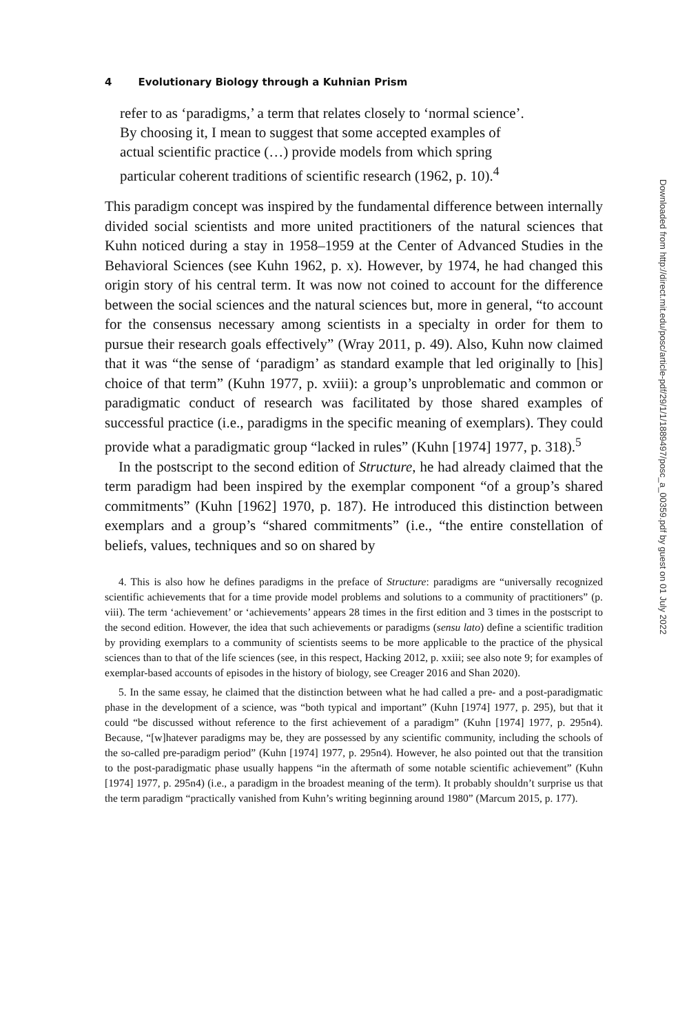4 Evolutionary Biology through a Kuhnian Prism
refer to as ‘paradigms,’ a term that relates closely to ‘normal science’.
By choosing it, I mean to suggest that some accepted examples of
actual scientific practice (…) provide models from which spring
particular coherent traditions of scientific research (1962, p. 10).<sup>4</sup>
This paradigm concept was inspired by the fundamental difference between internally divided social scientists and more united practitioners of the natural sciences that Kuhn noticed during a stay in 1958–1959 at the Center of Advanced Studies in the Behavioral Sciences (see Kuhn 1962, p. x). However, by 1974, he had changed this origin story of his central term. It was now not coined to account for the difference between the social sciences and the natural sciences but, more in general, “to account for the consensus necessary among scientists in a specialty in order for them to pursue their research goals effectively” (Wray 2011, p. 49). Also, Kuhn now claimed that it was “the sense of ‘paradigm’ as standard example that led originally to [his] choice of that term” (Kuhn 1977, p. xviii): a group’s unproblematic and common or paradigmatic conduct of research was facilitated by those shared examples of successful practice (i.e., paradigms in the specific meaning of exemplars). They could provide what a paradigmatic group “lacked in rules” (Kuhn [1974] 1977, p. 318).<sup>5</sup>
In the postscript to the second edition of Structure, he had already claimed that the term paradigm had been inspired by the exemplar component “of a group’s shared commitments” (Kuhn [1962] 1970, p. 187). He introduced this distinction between exemplars and a group’s “shared commitments” (i.e., “the entire constellation of beliefs, values, techniques and so on shared by
4. This is also how he defines paradigms in the preface of Structure: paradigms are “universally recognized scientific achievements that for a time provide model problems and solutions to a community of practitioners” (p. viii). The term ‘achievement’ or ‘achievements’ appears 28 times in the first edition and 3 times in the postscript to the second edition. However, the idea that such achievements or paradigms (sensu lato) define a scientific tradition by providing exemplars to a community of scientists seems to be more applicable to the practice of the physical sciences than to that of the life sciences (see, in this respect, Hacking 2012, p. xxiii; see also note 9; for examples of exemplar-based accounts of episodes in the history of biology, see Creager 2016 and Shan 2020).
5. In the same essay, he claimed that the distinction between what he had called a pre- and a post-paradigmatic phase in the development of a science, was “both typical and important” (Kuhn [1974] 1977, p. 295), but that it could “be discussed without reference to the first achievement of a paradigm” (Kuhn [1974] 1977, p. 295n4). Because, “[w]hatever paradigms may be, they are possessed by any scientific community, including the schools of the so-called pre-paradigm period” (Kuhn [1974] 1977, p. 295n4). However, he also pointed out that the transition to the post-paradigmatic phase usually happens “in the aftermath of some notable scientific achievement” (Kuhn [1974] 1977, p. 295n4) (i.e., a paradigm in the broadest meaning of the term). It probably shouldn’t surprise us that the term paradigm “practically vanished from Kuhn’s writing beginning around 1980” (Marcum 2015, p. 177).
Downloaded from http://direct.mit.edu/posc/article-pdf/29/1/1/1889497/posc_a_00359.pdf by guest on 01 July 2022